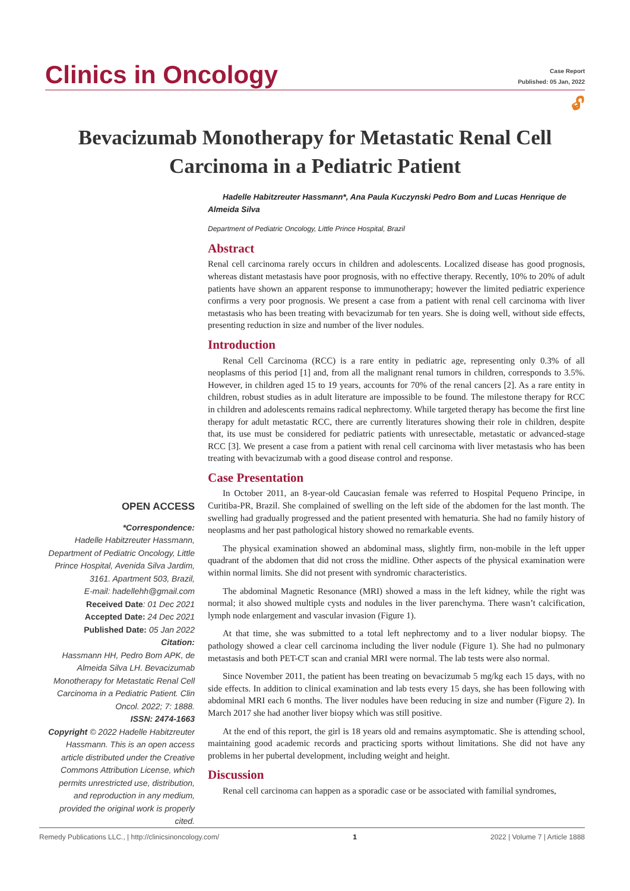Clinics in Oncology
Case Report
Published: 05 Jan, 2022
🔓︎
Bevacizumab Monotherapy for Metastatic Renal Cell Carcinoma in a Pediatric Patient
OPEN ACCESS
*Correspondence:
Hadelle Habitzreuter Hassmann, Department of Pediatric Oncology, Little Prince Hospital, Avenida Silva Jardim, 3161. Apartment 503, Brazil,
E-mail: hadellehh@gmail.com
Received Date: 01 Dec 2021
Accepted Date: 24 Dec 2021
Published Date: 05 Jan 2022
Citation:
Hassmann HH, Pedro Bom APK, de Almeida Silva LH. Bevacizumab Monotherapy for Metastatic Renal Cell Carcinoma in a Pediatric Patient. Clin Oncol. 2022; 7: 1888.
ISSN: 2474-1663
Copyright © 2022 Hadelle Habitzreuter Hassmann. This is an open access article distributed under the Creative Commons Attribution License, which permits unrestricted use, distribution, and reproduction in any medium, provided the original work is properly cited.
Hadelle Habitzreuter Hassmann*, Ana Paula Kuczynski Pedro Bom and Lucas Henrique de Almeida Silva
Department of Pediatric Oncology, Little Prince Hospital, Brazil
Abstract
Renal cell carcinoma rarely occurs in children and adolescents. Localized disease has good prognosis, whereas distant metastasis have poor prognosis, with no effective therapy. Recently, 10% to 20% of adult patients have shown an apparent response to immunotherapy; however the limited pediatric experience confirms a very poor prognosis. We present a case from a patient with renal cell carcinoma with liver metastasis who has been treating with bevacizumab for ten years. She is doing well, without side effects, presenting reduction in size and number of the liver nodules.
Introduction
Renal Cell Carcinoma (RCC) is a rare entity in pediatric age, representing only 0.3% of all neoplasms of this period [1] and, from all the malignant renal tumors in children, corresponds to 3.5%. However, in children aged 15 to 19 years, accounts for 70% of the renal cancers [2]. As a rare entity in children, robust studies as in adult literature are impossible to be found. The milestone therapy for RCC in children and adolescents remains radical nephrectomy. While targeted therapy has become the first line therapy for adult metastatic RCC, there are currently literatures showing their role in children, despite that, its use must be considered for pediatric patients with unresectable, metastatic or advanced-stage RCC [3]. We present a case from a patient with renal cell carcinoma with liver metastasis who has been treating with bevacizumab with a good disease control and response.
Case Presentation
In October 2011, an 8-year-old Caucasian female was referred to Hospital Pequeno Principe, in Curitiba-PR, Brazil. She complained of swelling on the left side of the abdomen for the last month. The swelling had gradually progressed and the patient presented with hematuria. She had no family history of neoplasms and her past pathological history showed no remarkable events.
The physical examination showed an abdominal mass, slightly firm, non-mobile in the left upper quadrant of the abdomen that did not cross the midline. Other aspects of the physical examination were within normal limits. She did not present with syndromic characteristics.
The abdominal Magnetic Resonance (MRI) showed a mass in the left kidney, while the right was normal; it also showed multiple cysts and nodules in the liver parenchyma. There wasn’t calcification, lymph node enlargement and vascular invasion (Figure 1).
At that time, she was submitted to a total left nephrectomy and to a liver nodular biopsy. The pathology showed a clear cell carcinoma including the liver nodule (Figure 1). She had no pulmonary metastasis and both PET-CT scan and cranial MRI were normal. The lab tests were also normal.
Since November 2011, the patient has been treating on bevacizumab 5 mg/kg each 15 days, with no side effects. In addition to clinical examination and lab tests every 15 days, she has been following with abdominal MRI each 6 months. The liver nodules have been reducing in size and number (Figure 2). In March 2017 she had another liver biopsy which was still positive.
At the end of this report, the girl is 18 years old and remains asymptomatic. She is attending school, maintaining good academic records and practicing sports without limitations. She did not have any problems in her pubertal development, including weight and height.
Discussion
Renal cell carcinoma can happen as a sporadic case or be associated with familial syndromes,
Remedy Publications LLC., | http://clinicsinoncology.com/ 1 2022 | Volume 7 | Article 1888